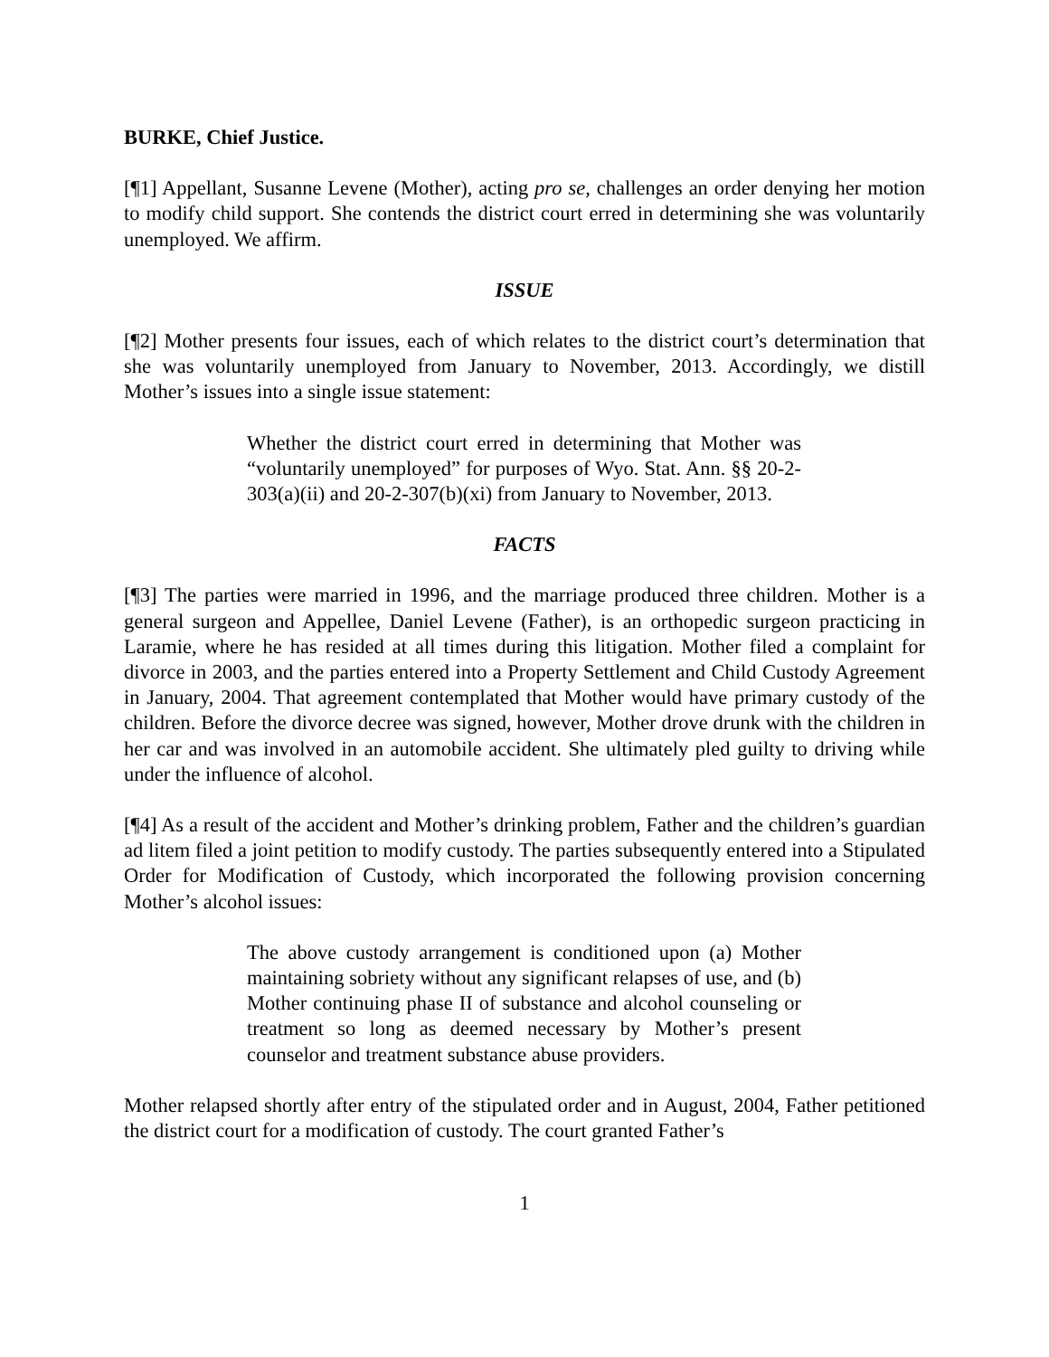BURKE, Chief Justice.
[¶1] Appellant, Susanne Levene (Mother), acting pro se, challenges an order denying her motion to modify child support. She contends the district court erred in determining she was voluntarily unemployed. We affirm.
ISSUE
[¶2] Mother presents four issues, each of which relates to the district court’s determination that she was voluntarily unemployed from January to November, 2013. Accordingly, we distill Mother’s issues into a single issue statement:
Whether the district court erred in determining that Mother was “voluntarily unemployed” for purposes of Wyo. Stat. Ann. §§ 20-2-303(a)(ii) and 20-2-307(b)(xi) from January to November, 2013.
FACTS
[¶3] The parties were married in 1996, and the marriage produced three children. Mother is a general surgeon and Appellee, Daniel Levene (Father), is an orthopedic surgeon practicing in Laramie, where he has resided at all times during this litigation. Mother filed a complaint for divorce in 2003, and the parties entered into a Property Settlement and Child Custody Agreement in January, 2004. That agreement contemplated that Mother would have primary custody of the children. Before the divorce decree was signed, however, Mother drove drunk with the children in her car and was involved in an automobile accident. She ultimately pled guilty to driving while under the influence of alcohol.
[¶4] As a result of the accident and Mother’s drinking problem, Father and the children’s guardian ad litem filed a joint petition to modify custody. The parties subsequently entered into a Stipulated Order for Modification of Custody, which incorporated the following provision concerning Mother’s alcohol issues:
The above custody arrangement is conditioned upon (a) Mother maintaining sobriety without any significant relapses of use, and (b) Mother continuing phase II of substance and alcohol counseling or treatment so long as deemed necessary by Mother’s present counselor and treatment substance abuse providers.
Mother relapsed shortly after entry of the stipulated order and in August, 2004, Father petitioned the district court for a modification of custody. The court granted Father’s
1